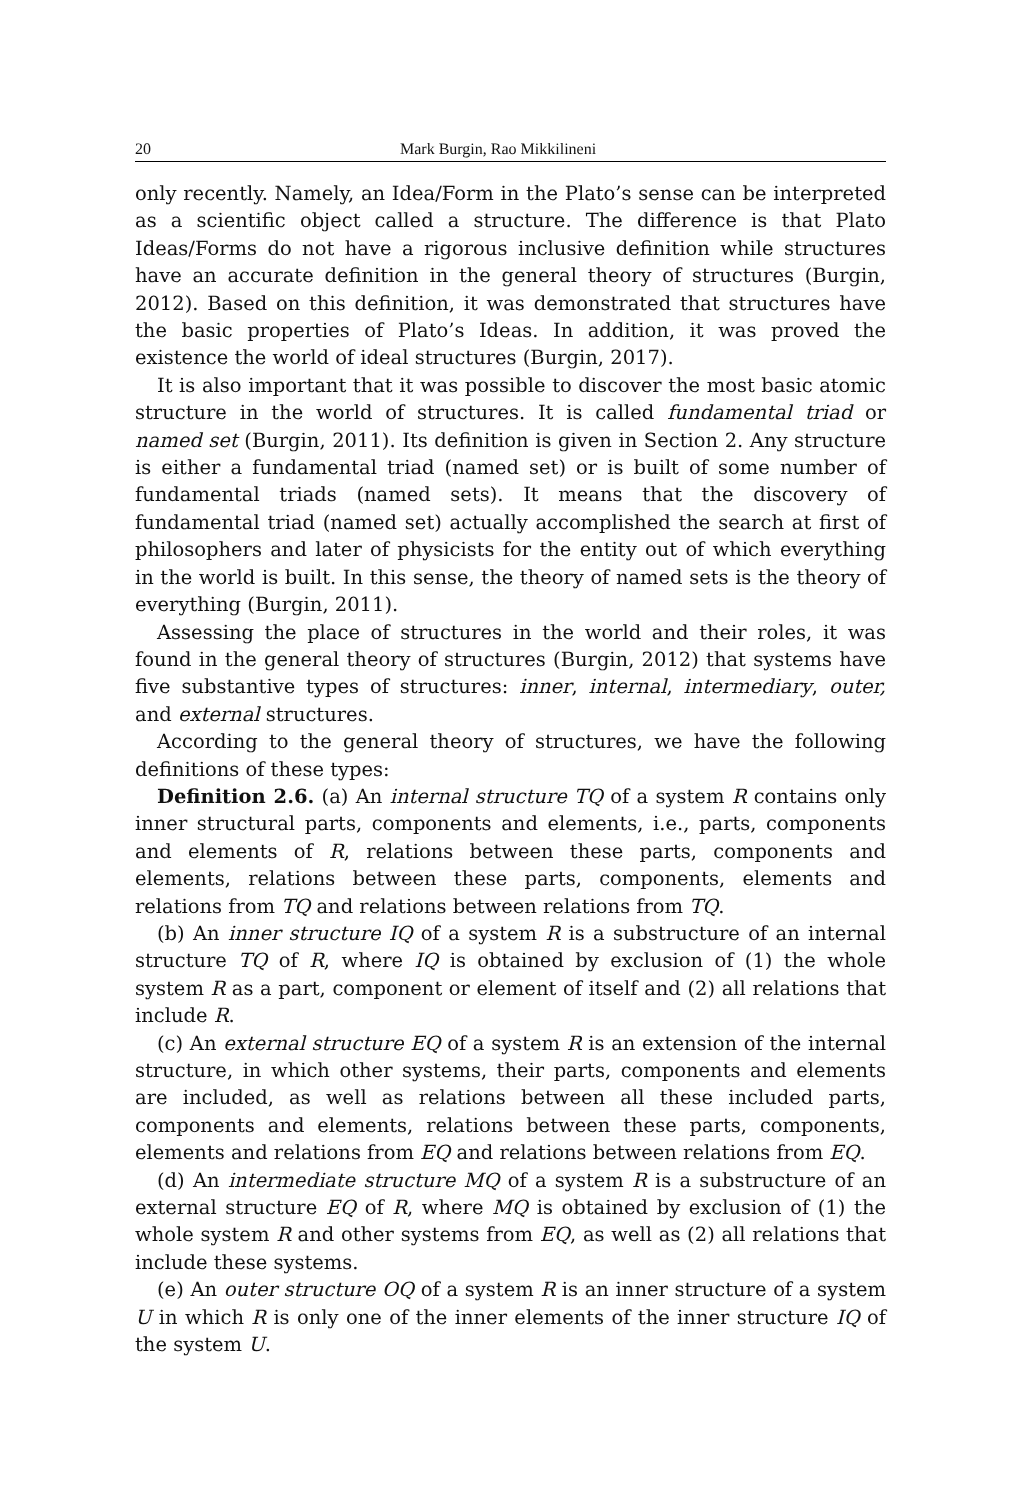20 Mark Burgin, Rao Mikkilineni
only recently. Namely, an Idea/Form in the Plato’s sense can be interpreted as a scientific object called a structure. The difference is that Plato Ideas/Forms do not have a rigorous inclusive definition while structures have an accurate definition in the general theory of structures (Burgin, 2012). Based on this definition, it was demonstrated that structures have the basic properties of Plato’s Ideas. In addition, it was proved the existence the world of ideal structures (Burgin, 2017).
It is also important that it was possible to discover the most basic atomic structure in the world of structures. It is called fundamental triad or named set (Burgin, 2011). Its definition is given in Section 2. Any structure is either a fundamental triad (named set) or is built of some number of fundamental triads (named sets). It means that the discovery of fundamental triad (named set) actually accomplished the search at first of philosophers and later of physicists for the entity out of which everything in the world is built. In this sense, the theory of named sets is the theory of everything (Burgin, 2011).
Assessing the place of structures in the world and their roles, it was found in the general theory of structures (Burgin, 2012) that systems have five substantive types of structures: inner, internal, intermediary, outer, and external structures.
According to the general theory of structures, we have the following definitions of these types:
Definition 2.6. (a) An internal structure TQ of a system R contains only inner structural parts, components and elements, i.e., parts, components and elements of R, relations between these parts, components and elements, relations between these parts, components, elements and relations from TQ and relations between relations from TQ.
(b) An inner structure IQ of a system R is a substructure of an internal structure TQ of R, where IQ is obtained by exclusion of (1) the whole system R as a part, component or element of itself and (2) all relations that include R.
(c) An external structure EQ of a system R is an extension of the internal structure, in which other systems, their parts, components and elements are included, as well as relations between all these included parts, components and elements, relations between these parts, components, elements and relations from EQ and relations between relations from EQ.
(d) An intermediate structure MQ of a system R is a substructure of an external structure EQ of R, where MQ is obtained by exclusion of (1) the whole system R and other systems from EQ, as well as (2) all relations that include these systems.
(e) An outer structure OQ of a system R is an inner structure of a system U in which R is only one of the inner elements of the inner structure IQ of the system U.